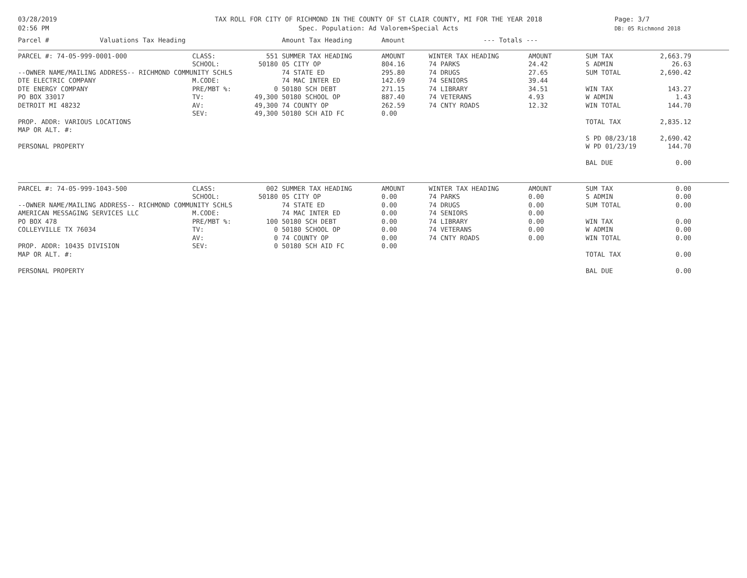03/28/2019
02:56 PM
TAX ROLL FOR CITY OF RICHMOND IN THE COUNTY OF ST CLAIR COUNTY, MI FOR THE YEAR 2018
Spec. Population: Ad Valorem+Special Acts
Page: 3/7
DB: 05 Richmond 2018
| Parcel # Valuations Tax Heading | | | Amount Tax Heading | Amount | | --- Totals --- | | | | | |
| --- | --- | --- | --- | --- | --- | --- | --- | --- | --- | --- | --- |
| PARCEL #: 74-05-999-0001-000 | CLASS: | 551 | SUMMER TAX HEADING | AMOUNT | | WINTER TAX HEADING | AMOUNT | | SUM TAX | 2,663.79 | |
| | SCHOOL: | 50180 | 05 CITY OP | 804.16 | | 74 PARKS | 24.42 | | S ADMIN | 26.63 | |
| --OWNER NAME/MAILING ADDRESS-- RICHMOND COMMUNITY SCHLS | | | 74 STATE ED | 295.80 | | 74 DRUGS | 27.65 | | SUM TOTAL | 2,690.42 | |
| DTE ELECTRIC COMPANY | M.CODE: | | 74 MAC INTER ED | 142.69 | | 74 SENIORS | 39.44 | | | | |
| DTE ENERGY COMPANY | PRE/MBT %: | 0 | 50180 SCH DEBT | 271.15 | | 74 LIBRARY | 34.51 | | WIN TAX | 143.27 | |
| PO BOX 33017 | TV: | 49,300 | 50180 SCHOOL OP | 887.40 | | 74 VETERANS | 4.93 | | W ADMIN | 1.43 | |
| DETROIT MI 48232 | AV: | 49,300 | 74 COUNTY OP | 262.59 | | 74 CNTY ROADS | 12.32 | | WIN TOTAL | 144.70 | |
| | SEV: | 49,300 | 50180 SCH AID FC | 0.00 | | | | | | | |
| PROP. ADDR: VARIOUS LOCATIONS | | | | | | | | | TOTAL TAX | 2,835.12 | |
| MAP OR ALT. #: | | | | | | | | | | | |
| | | | | | | | | | S PD 08/23/18 | 2,690.42 | |
| PERSONAL PROPERTY | | | | | | | | | W PD 01/23/19 | 144.70 | |
| | | | | | | | | | BAL DUE | 0.00 | |
| PARCEL #: 74-05-999-1043-500 | CLASS: | 002 | SUMMER TAX HEADING | AMOUNT | | WINTER TAX HEADING | AMOUNT | | SUM TAX | 0.00 | |
| | SCHOOL: | 50180 | 05 CITY OP | 0.00 | | 74 PARKS | 0.00 | | S ADMIN | 0.00 | |
| --OWNER NAME/MAILING ADDRESS-- RICHMOND COMMUNITY SCHLS | | | 74 STATE ED | 0.00 | | 74 DRUGS | 0.00 | | SUM TOTAL | 0.00 | |
| AMERICAN MESSAGING SERVICES LLC | M.CODE: | | 74 MAC INTER ED | 0.00 | | 74 SENIORS | 0.00 | | | | |
| PO BOX 478 | PRE/MBT %: | 100 | 50180 SCH DEBT | 0.00 | | 74 LIBRARY | 0.00 | | WIN TAX | 0.00 | |
| COLLEYVILLE TX 76034 | TV: | 0 | 50180 SCHOOL OP | 0.00 | | 74 VETERANS | 0.00 | | W ADMIN | 0.00 | |
| | AV: | 0 | 74 COUNTY OP | 0.00 | | 74 CNTY ROADS | 0.00 | | WIN TOTAL | 0.00 | |
| PROP. ADDR: 10435 DIVISION | SEV: | 0 | 50180 SCH AID FC | 0.00 | | | | | | | |
| MAP OR ALT. #: | | | | | | | | | TOTAL TAX | 0.00 | |
| PERSONAL PROPERTY | | | | | | | | | BAL DUE | 0.00 | |